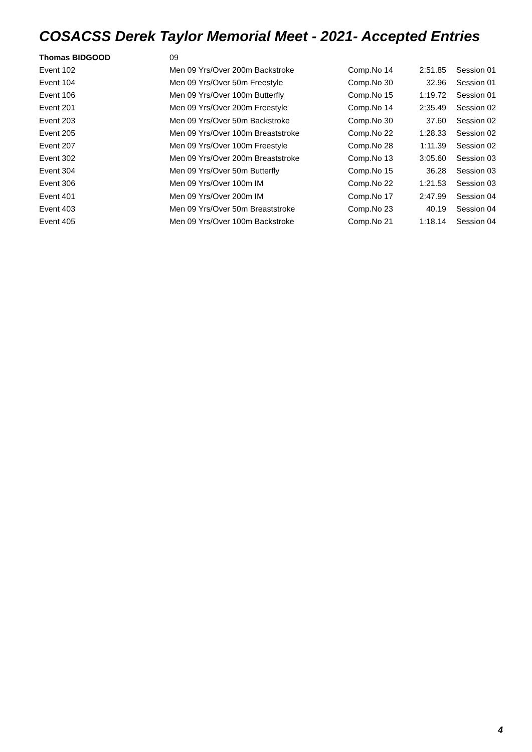COSACSS Derek Taylor Memorial Meet - 2021- Accepted Entries
| Thomas BIDGOOD | 09 | | | |
| Event 102 | Men 09 Yrs/Over 200m Backstroke | Comp.No 14 | 2:51.85 | Session 01 |
| Event 104 | Men 09 Yrs/Over 50m Freestyle | Comp.No 30 | 32.96 | Session 01 |
| Event 106 | Men 09 Yrs/Over 100m Butterfly | Comp.No 15 | 1:19.72 | Session 01 |
| Event 201 | Men 09 Yrs/Over 200m Freestyle | Comp.No 14 | 2:35.49 | Session 02 |
| Event 203 | Men 09 Yrs/Over 50m Backstroke | Comp.No 30 | 37.60 | Session 02 |
| Event 205 | Men 09 Yrs/Over 100m Breaststroke | Comp.No 22 | 1:28.33 | Session 02 |
| Event 207 | Men 09 Yrs/Over 100m Freestyle | Comp.No 28 | 1:11.39 | Session 02 |
| Event 302 | Men 09 Yrs/Over 200m Breaststroke | Comp.No 13 | 3:05.60 | Session 03 |
| Event 304 | Men 09 Yrs/Over 50m Butterfly | Comp.No 15 | 36.28 | Session 03 |
| Event 306 | Men 09 Yrs/Over 100m IM | Comp.No 22 | 1:21.53 | Session 03 |
| Event 401 | Men 09 Yrs/Over 200m IM | Comp.No 17 | 2:47.99 | Session 04 |
| Event 403 | Men 09 Yrs/Over 50m Breaststroke | Comp.No 23 | 40.19 | Session 04 |
| Event 405 | Men 09 Yrs/Over 100m Backstroke | Comp.No 21 | 1:18.14 | Session 04 |
4